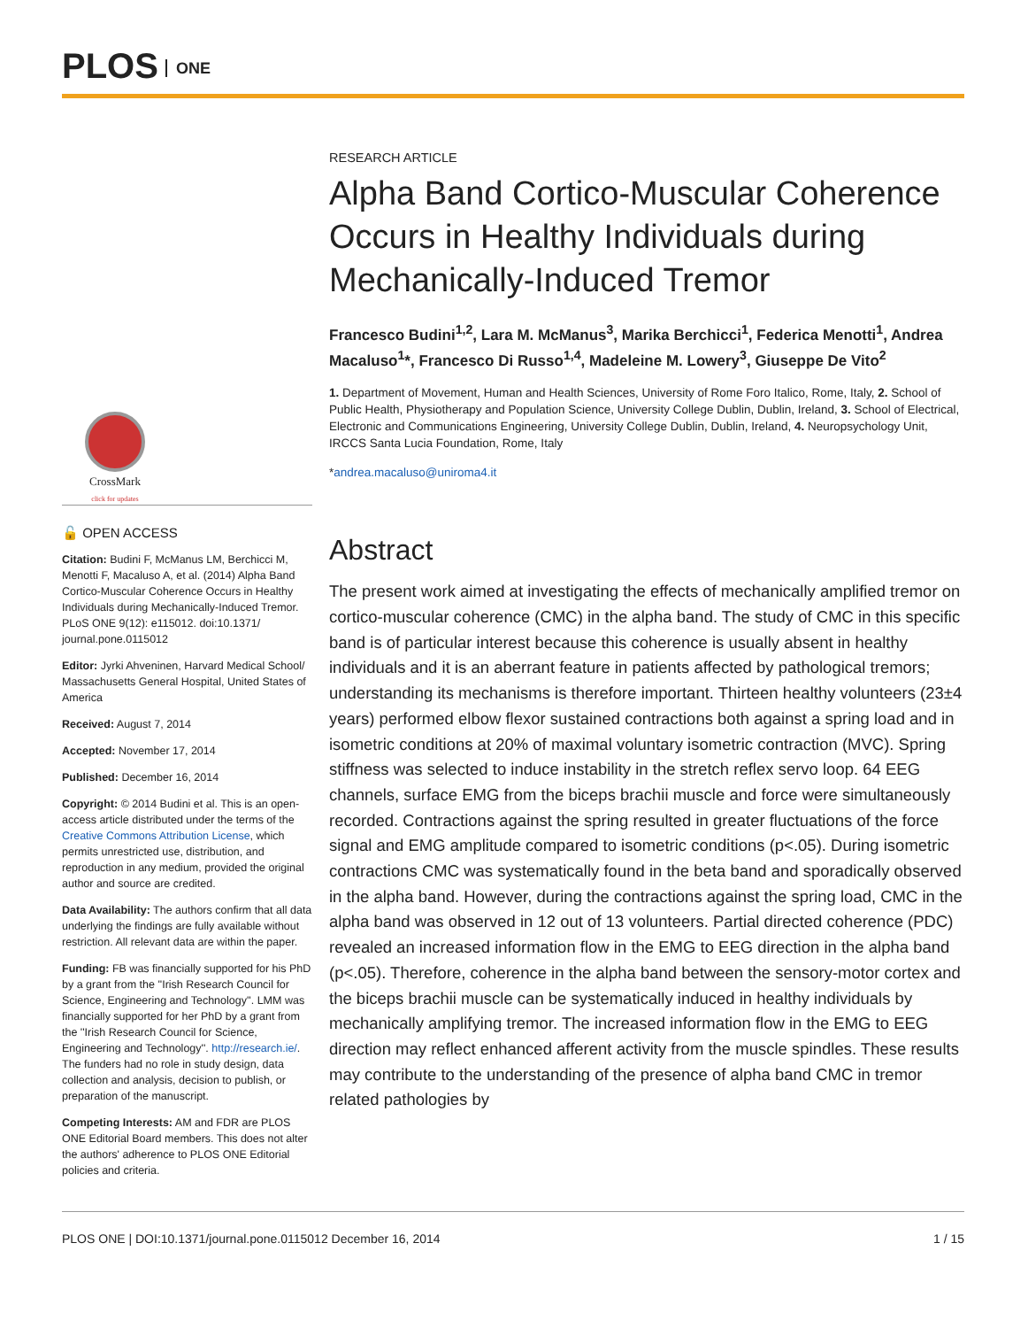PLOS ONE
CrossMark
click for updates
🔓 OPEN ACCESS
Citation: Budini F, McManus LM, Berchicci M, Menotti F, Macaluso A, et al. (2014) Alpha Band Cortico-Muscular Coherence Occurs in Healthy Individuals during Mechanically-Induced Tremor. PLoS ONE 9(12): e115012. doi:10.1371/ journal.pone.0115012
Editor: Jyrki Ahveninen, Harvard Medical School/ Massachusetts General Hospital, United States of America
Received: August 7, 2014
Accepted: November 17, 2014
Published: December 16, 2014
Copyright: © 2014 Budini et al. This is an open-access article distributed under the terms of the Creative Commons Attribution License, which permits unrestricted use, distribution, and reproduction in any medium, provided the original author and source are credited.
Data Availability: The authors confirm that all data underlying the findings are fully available without restriction. All relevant data are within the paper.
Funding: FB was financially supported for his PhD by a grant from the ''Irish Research Council for Science, Engineering and Technology''. LMM was financially supported for her PhD by a grant from the ''Irish Research Council for Science, Engineering and Technology''. http://research.ie/. The funders had no role in study design, data collection and analysis, decision to publish, or preparation of the manuscript.
Competing Interests: AM and FDR are PLOS ONE Editorial Board members. This does not alter the authors' adherence to PLOS ONE Editorial policies and criteria.
RESEARCH ARTICLE
Alpha Band Cortico-Muscular Coherence Occurs in Healthy Individuals during Mechanically-Induced Tremor
Francesco Budini<sup>1,2</sup>, Lara M. McManus<sup>3</sup>, Marika Berchicci<sup>1</sup>, Federica Menotti<sup>1</sup>, Andrea Macaluso<sup>1</sup>*, Francesco Di Russo<sup>1,4</sup>, Madeleine M. Lowery<sup>3</sup>, Giuseppe De Vito<sup>2</sup>
1. Department of Movement, Human and Health Sciences, University of Rome Foro Italico, Rome, Italy, 2. School of Public Health, Physiotherapy and Population Science, University College Dublin, Dublin, Ireland, 3. School of Electrical, Electronic and Communications Engineering, University College Dublin, Dublin, Ireland, 4. Neuropsychology Unit, IRCCS Santa Lucia Foundation, Rome, Italy
*andrea.macaluso@uniroma4.it
Abstract
The present work aimed at investigating the effects of mechanically amplified tremor on cortico-muscular coherence (CMC) in the alpha band. The study of CMC in this specific band is of particular interest because this coherence is usually absent in healthy individuals and it is an aberrant feature in patients affected by pathological tremors; understanding its mechanisms is therefore important. Thirteen healthy volunteers (23±4 years) performed elbow flexor sustained contractions both against a spring load and in isometric conditions at 20% of maximal voluntary isometric contraction (MVC). Spring stiffness was selected to induce instability in the stretch reflex servo loop. 64 EEG channels, surface EMG from the biceps brachii muscle and force were simultaneously recorded. Contractions against the spring resulted in greater fluctuations of the force signal and EMG amplitude compared to isometric conditions (p<.05). During isometric contractions CMC was systematically found in the beta band and sporadically observed in the alpha band. However, during the contractions against the spring load, CMC in the alpha band was observed in 12 out of 13 volunteers. Partial directed coherence (PDC) revealed an increased information flow in the EMG to EEG direction in the alpha band (p<.05). Therefore, coherence in the alpha band between the sensory-motor cortex and the biceps brachii muscle can be systematically induced in healthy individuals by mechanically amplifying tremor. The increased information flow in the EMG to EEG direction may reflect enhanced afferent activity from the muscle spindles. These results may contribute to the understanding of the presence of alpha band CMC in tremor related pathologies by
PLOS ONE | DOI:10.1371/journal.pone.0115012 December 16, 2014 1 / 15